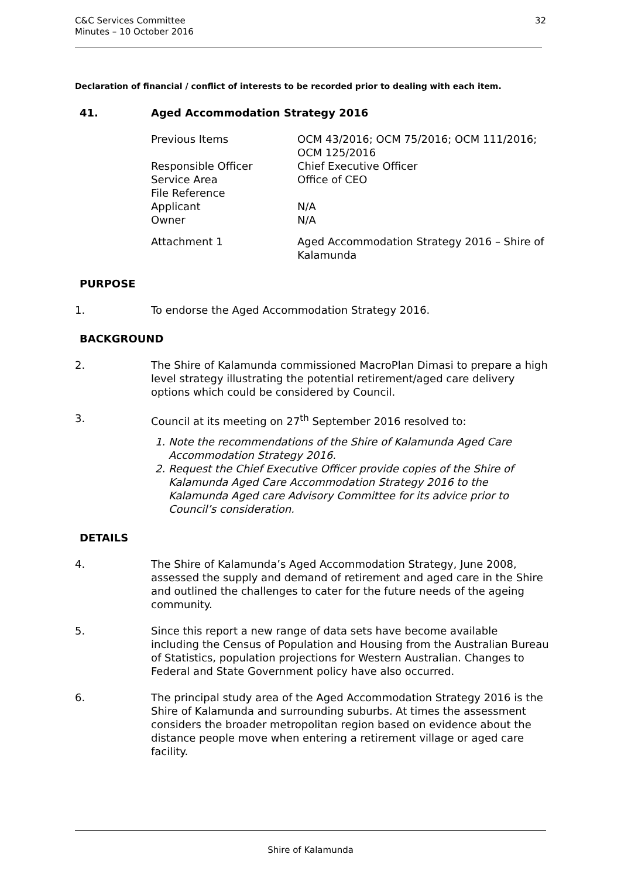C&C Services Committee
Minutes – 10 October 2016
32
Declaration of financial / conflict of interests to be recorded prior to dealing with each item.
41. Aged Accommodation Strategy 2016
| Previous Items | OCM 43/2016; OCM 75/2016; OCM 111/2016; OCM 125/2016 |
| Responsible Officer | Chief Executive Officer |
| Service Area | Office of CEO |
| File Reference | |
| Applicant | N/A |
| Owner | N/A |
| Attachment 1 | Aged Accommodation Strategy 2016 – Shire of Kalamunda |
PURPOSE
1. To endorse the Aged Accommodation Strategy 2016.
BACKGROUND
2. The Shire of Kalamunda commissioned MacroPlan Dimasi to prepare a high level strategy illustrating the potential retirement/aged care delivery options which could be considered by Council.
3. Council at its meeting on 27<sup>th</sup> September 2016 resolved to:
1. Note the recommendations of the Shire of Kalamunda Aged Care Accommodation Strategy 2016.
2. Request the Chief Executive Officer provide copies of the Shire of Kalamunda Aged Care Accommodation Strategy 2016 to the Kalamunda Aged care Advisory Committee for its advice prior to Council’s consideration.
DETAILS
4. The Shire of Kalamunda’s Aged Accommodation Strategy, June 2008, assessed the supply and demand of retirement and aged care in the Shire and outlined the challenges to cater for the future needs of the ageing community.
5. Since this report a new range of data sets have become available including the Census of Population and Housing from the Australian Bureau of Statistics, population projections for Western Australian. Changes to Federal and State Government policy have also occurred.
6. The principal study area of the Aged Accommodation Strategy 2016 is the Shire of Kalamunda and surrounding suburbs. At times the assessment considers the broader metropolitan region based on evidence about the distance people move when entering a retirement village or aged care facility.
Shire of Kalamunda